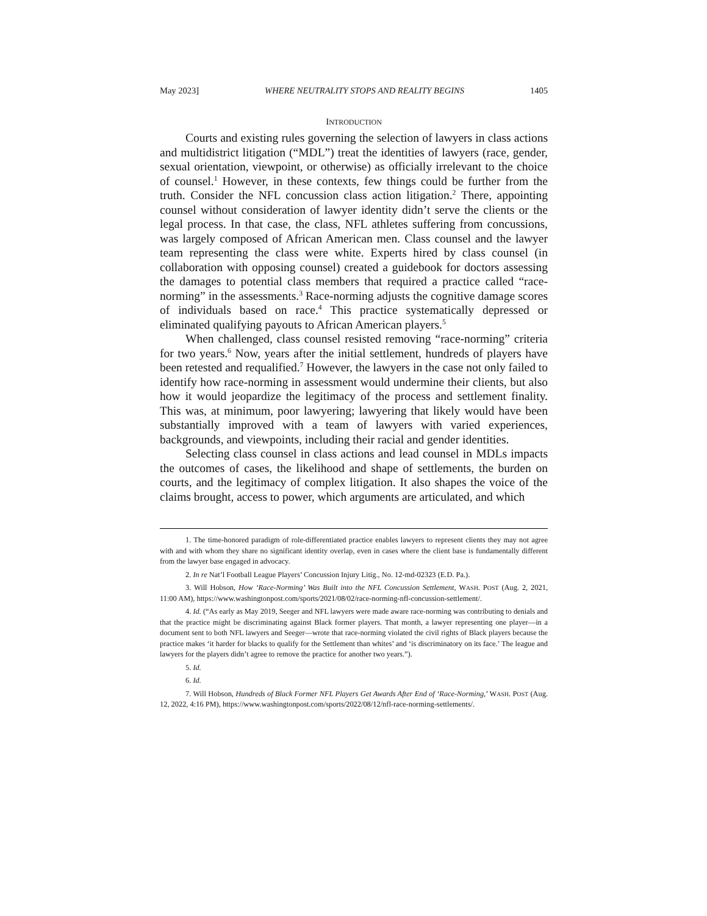May 2023] WHERE NEUTRALITY STOPS AND REALITY BEGINS 1405
INTRODUCTION
Courts and existing rules governing the selection of lawyers in class actions and multidistrict litigation (“MDL”) treat the identities of lawyers (race, gender, sexual orientation, viewpoint, or otherwise) as officially irrelevant to the choice of counsel.<sup>1</sup> However, in these contexts, few things could be further from the truth. Consider the NFL concussion class action litigation.<sup>2</sup> There, appointing counsel without consideration of lawyer identity didn’t serve the clients or the legal process. In that case, the class, NFL athletes suffering from concussions, was largely composed of African American men. Class counsel and the lawyer team representing the class were white. Experts hired by class counsel (in collaboration with opposing counsel) created a guidebook for doctors assessing the damages to potential class members that required a practice called “race-norming” in the assessments.<sup>3</sup> Race-norming adjusts the cognitive damage scores of individuals based on race.<sup>4</sup> This practice systematically depressed or eliminated qualifying payouts to African American players.<sup>5</sup>
When challenged, class counsel resisted removing “race-norming” criteria for two years.<sup>6</sup> Now, years after the initial settlement, hundreds of players have been retested and requalified.<sup>7</sup> However, the lawyers in the case not only failed to identify how race-norming in assessment would undermine their clients, but also how it would jeopardize the legitimacy of the process and settlement finality. This was, at minimum, poor lawyering; lawyering that likely would have been substantially improved with a team of lawyers with varied experiences, backgrounds, and viewpoints, including their racial and gender identities.
Selecting class counsel in class actions and lead counsel in MDLs impacts the outcomes of cases, the likelihood and shape of settlements, the burden on courts, and the legitimacy of complex litigation. It also shapes the voice of the claims brought, access to power, which arguments are articulated, and which
1. The time-honored paradigm of role-differentiated practice enables lawyers to represent clients they may not agree with and with whom they share no significant identity overlap, even in cases where the client base is fundamentally different from the lawyer base engaged in advocacy.
2. In re Nat’l Football League Players’ Concussion Injury Litig., No. 12-md-02323 (E.D. Pa.).
3. Will Hobson, How ‘Race-Norming’ Was Built into the NFL Concussion Settlement, WASH. POST (Aug. 2, 2021, 11:00 AM), https://www.washingtonpost.com/sports/2021/08/02/race-norming-nfl-concussion-settlement/.
4. Id. (“As early as May 2019, Seeger and NFL lawyers were made aware race-norming was contributing to denials and that the practice might be discriminating against Black former players. That month, a lawyer representing one player—in a document sent to both NFL lawyers and Seeger—wrote that race-norming violated the civil rights of Black players because the practice makes ‘it harder for blacks to qualify for the Settlement than whites’ and ‘is discriminatory on its face.’ The league and lawyers for the players didn’t agree to remove the practice for another two years.”).
5. Id.
6. Id.
7. Will Hobson, Hundreds of Black Former NFL Players Get Awards After End of ‘Race-Norming,’ WASH. POST (Aug. 12, 2022, 4:16 PM), https://www.washingtonpost.com/sports/2022/08/12/nfl-race-norming-settlements/.